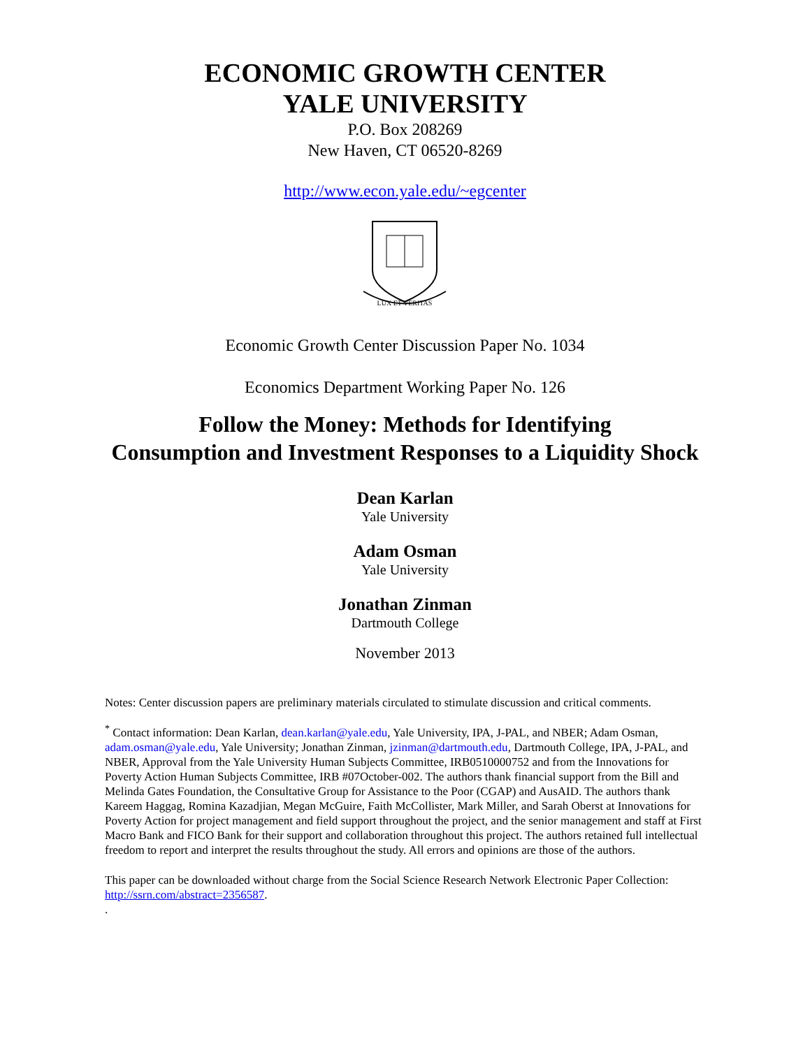ECONOMIC GROWTH CENTER
YALE UNIVERSITY
P.O. Box 208269
New Haven, CT 06520-8269
http://www.econ.yale.edu/~egcenter
LUX ET VERITAS
Economic Growth Center Discussion Paper No. 1034
Economics Department Working Paper No. 126
Follow the Money: Methods for Identifying
Consumption and Investment Responses to a Liquidity Shock
Dean Karlan
Yale University
Adam Osman
Yale University
Jonathan Zinman
Dartmouth College
November 2013
Notes: Center discussion papers are preliminary materials circulated to stimulate discussion and critical comments.
<sup>*</sup> Contact information: Dean Karlan, dean.karlan@yale.edu, Yale University, IPA, J-PAL, and NBER; Adam Osman, adam.osman@yale.edu, Yale University; Jonathan Zinman, jzinman@dartmouth.edu, Dartmouth College, IPA, J-PAL, and NBER, Approval from the Yale University Human Subjects Committee, IRB0510000752 and from the Innovations for Poverty Action Human Subjects Committee, IRB #07October-002. The authors thank financial support from the Bill and Melinda Gates Foundation, the Consultative Group for Assistance to the Poor (CGAP) and AusAID. The authors thank Kareem Haggag, Romina Kazadjian, Megan McGuire, Faith McCollister, Mark Miller, and Sarah Oberst at Innovations for Poverty Action for project management and field support throughout the project, and the senior management and staff at First Macro Bank and FICO Bank for their support and collaboration throughout this project. The authors retained full intellectual freedom to report and interpret the results throughout the study. All errors and opinions are those of the authors.
This paper can be downloaded without charge from the Social Science Research Network Electronic Paper Collection: http://ssrn.com/abstract=2356587.
.